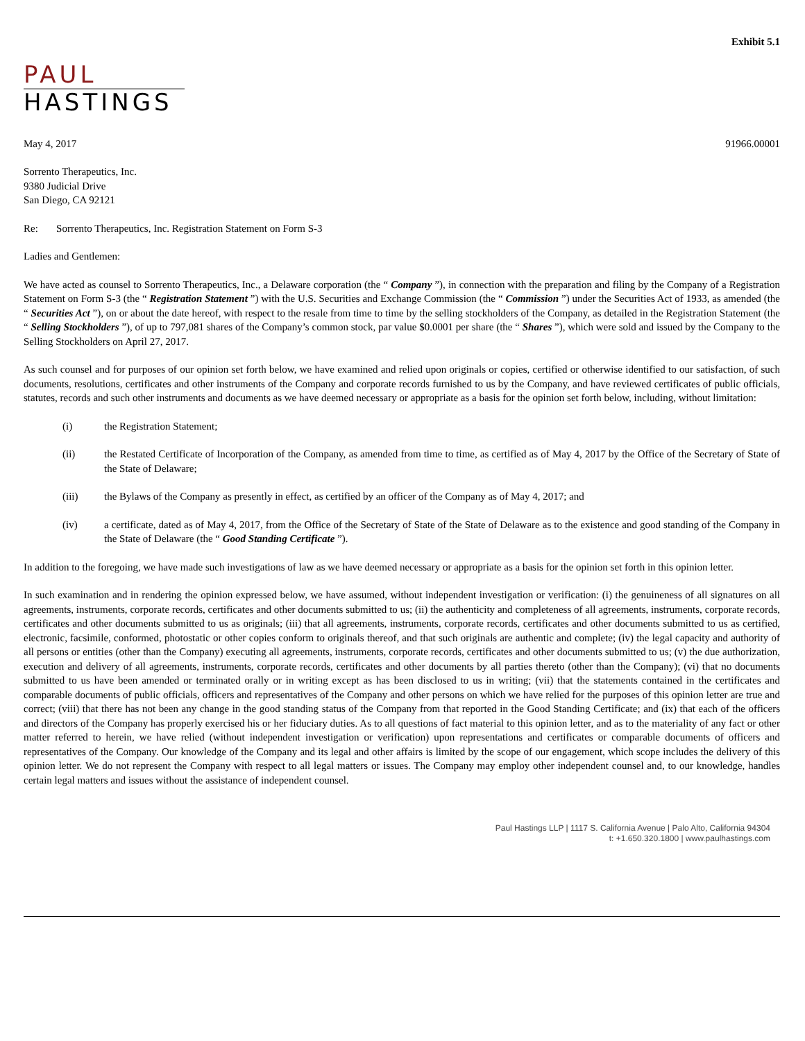Exhibit 5.1
PAUL
HASTINGS
May 4, 2017 91966.00001
Sorrento Therapeutics, Inc.
9380 Judicial Drive
San Diego, CA 92121
Re: Sorrento Therapeutics, Inc. Registration Statement on Form S-3
Ladies and Gentlemen:
We have acted as counsel to Sorrento Therapeutics, Inc., a Delaware corporation (the “ Company ”), in connection with the preparation and filing by the Company of a Registration Statement on Form S-3 (the “ Registration Statement ”) with the U.S. Securities and Exchange Commission (the “ Commission ”) under the Securities Act of 1933, as amended (the “ Securities Act ”), on or about the date hereof, with respect to the resale from time to time by the selling stockholders of the Company, as detailed in the Registration Statement (the “ Selling Stockholders ”), of up to 797,081 shares of the Company’s common stock, par value $0.0001 per share (the “ Shares ”), which were sold and issued by the Company to the Selling Stockholders on April 27, 2017.
As such counsel and for purposes of our opinion set forth below, we have examined and relied upon originals or copies, certified or otherwise identified to our satisfaction, of such documents, resolutions, certificates and other instruments of the Company and corporate records furnished to us by the Company, and have reviewed certificates of public officials, statutes, records and such other instruments and documents as we have deemed necessary or appropriate as a basis for the opinion set forth below, including, without limitation:
(i) the Registration Statement;
(ii) the Restated Certificate of Incorporation of the Company, as amended from time to time, as certified as of May 4, 2017 by the Office of the Secretary of State of the State of Delaware;
(iii) the Bylaws of the Company as presently in effect, as certified by an officer of the Company as of May 4, 2017; and
(iv) a certificate, dated as of May 4, 2017, from the Office of the Secretary of State of the State of Delaware as to the existence and good standing of the Company in the State of Delaware (the “ Good Standing Certificate ”).
In addition to the foregoing, we have made such investigations of law as we have deemed necessary or appropriate as a basis for the opinion set forth in this opinion letter.
In such examination and in rendering the opinion expressed below, we have assumed, without independent investigation or verification: (i) the genuineness of all signatures on all agreements, instruments, corporate records, certificates and other documents submitted to us; (ii) the authenticity and completeness of all agreements, instruments, corporate records, certificates and other documents submitted to us as originals; (iii) that all agreements, instruments, corporate records, certificates and other documents submitted to us as certified, electronic, facsimile, conformed, photostatic or other copies conform to originals thereof, and that such originals are authentic and complete; (iv) the legal capacity and authority of all persons or entities (other than the Company) executing all agreements, instruments, corporate records, certificates and other documents submitted to us; (v) the due authorization, execution and delivery of all agreements, instruments, corporate records, certificates and other documents by all parties thereto (other than the Company); (vi) that no documents submitted to us have been amended or terminated orally or in writing except as has been disclosed to us in writing; (vii) that the statements contained in the certificates and comparable documents of public officials, officers and representatives of the Company and other persons on which we have relied for the purposes of this opinion letter are true and correct; (viii) that there has not been any change in the good standing status of the Company from that reported in the Good Standing Certificate; and (ix) that each of the officers and directors of the Company has properly exercised his or her fiduciary duties. As to all questions of fact material to this opinion letter, and as to the materiality of any fact or other matter referred to herein, we have relied (without independent investigation or verification) upon representations and certificates or comparable documents of officers and representatives of the Company. Our knowledge of the Company and its legal and other affairs is limited by the scope of our engagement, which scope includes the delivery of this opinion letter. We do not represent the Company with respect to all legal matters or issues. The Company may employ other independent counsel and, to our knowledge, handles certain legal matters and issues without the assistance of independent counsel.
Paul Hastings LLP | 1117 S. California Avenue | Palo Alto, California 94304
t: +1.650.320.1800 | www.paulhastings.com